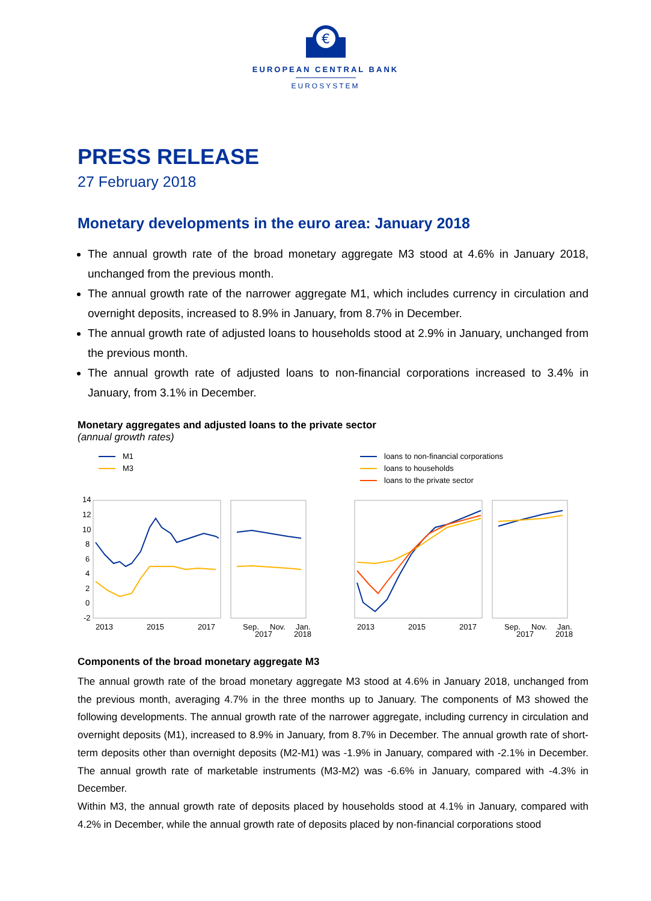€
EUROPEAN CENTRAL BANK
EUROSYSTEM
PRESS RELEASE
27 February 2018
Monetary developments in the euro area: January 2018
The annual growth rate of the broad monetary aggregate M3 stood at 4.6% in January 2018, unchanged from the previous month.
The annual growth rate of the narrower aggregate M1, which includes currency in circulation and overnight deposits, increased to 8.9% in January, from 8.7% in December.
The annual growth rate of adjusted loans to households stood at 2.9% in January, unchanged from the previous month.
The annual growth rate of adjusted loans to non-financial corporations increased to 3.4% in January, from 3.1% in December.
Monetary aggregates and adjusted loans to the private sector
(annual growth rates)
M1
M3
14
12
10
8
6
4
2
0
-2
2013
2015
2017
Sep.
Nov.
Jan.
2017
2018
loans to non-financial corporations
loans to households
loans to the private sector
2013
2015
2017
Sep.
Nov.
Jan.
2017
2018
Components of the broad monetary aggregate M3
The annual growth rate of the broad monetary aggregate M3 stood at 4.6% in January 2018, unchanged from the previous month, averaging 4.7% in the three months up to January. The components of M3 showed the following developments. The annual growth rate of the narrower aggregate, including currency in circulation and overnight deposits (M1), increased to 8.9% in January, from 8.7% in December. The annual growth rate of short-term deposits other than overnight deposits (M2-M1) was -1.9% in January, compared with -2.1% in December. The annual growth rate of marketable instruments (M3-M2) was -6.6% in January, compared with -4.3% in December.
Within M3, the annual growth rate of deposits placed by households stood at 4.1% in January, compared with 4.2% in December, while the annual growth rate of deposits placed by non-financial corporations stood